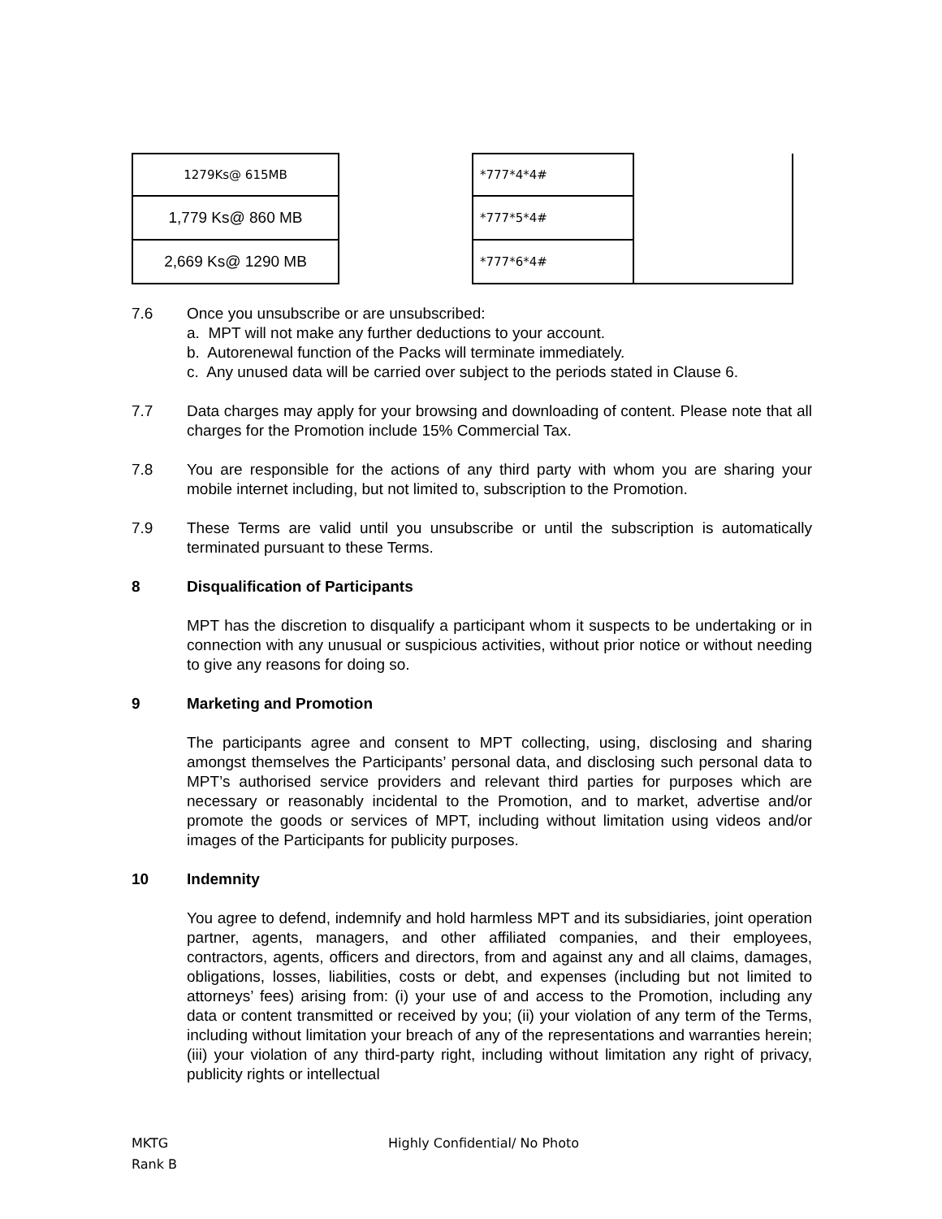| 1279Ks@ 615MB | | *777*4*4# | |
| 1,779 Ks@ 860 MB | | *777*5*4# | |
| 2,669 Ks@ 1290 MB | | *777*6*4# | |
7.6 Once you unsubscribe or are unsubscribed:
a. MPT will not make any further deductions to your account.
b. Autorenewal function of the Packs will terminate immediately.
c. Any unused data will be carried over subject to the periods stated in Clause 6.
7.7 Data charges may apply for your browsing and downloading of content. Please note that all charges for the Promotion include 15% Commercial Tax.
7.8 You are responsible for the actions of any third party with whom you are sharing your mobile internet including, but not limited to, subscription to the Promotion.
7.9 These Terms are valid until you unsubscribe or until the subscription is automatically terminated pursuant to these Terms.
8 Disqualification of Participants
MPT has the discretion to disqualify a participant whom it suspects to be undertaking or in connection with any unusual or suspicious activities, without prior notice or without needing to give any reasons for doing so.
9 Marketing and Promotion
The participants agree and consent to MPT collecting, using, disclosing and sharing amongst themselves the Participants’ personal data, and disclosing such personal data to MPT’s authorised service providers and relevant third parties for purposes which are necessary or reasonably incidental to the Promotion, and to market, advertise and/or promote the goods or services of MPT, including without limitation using videos and/or images of the Participants for publicity purposes.
10 Indemnity
You agree to defend, indemnify and hold harmless MPT and its subsidiaries, joint operation partner, agents, managers, and other affiliated companies, and their employees, contractors, agents, officers and directors, from and against any and all claims, damages, obligations, losses, liabilities, costs or debt, and expenses (including but not limited to attorneys’ fees) arising from: (i) your use of and access to the Promotion, including any data or content transmitted or received by you; (ii) your violation of any term of the Terms, including without limitation your breach of any of the representations and warranties herein; (iii) your violation of any third-party right, including without limitation any right of privacy, publicity rights or intellectual
MKTG
Rank B
Highly Confidential/ No Photo